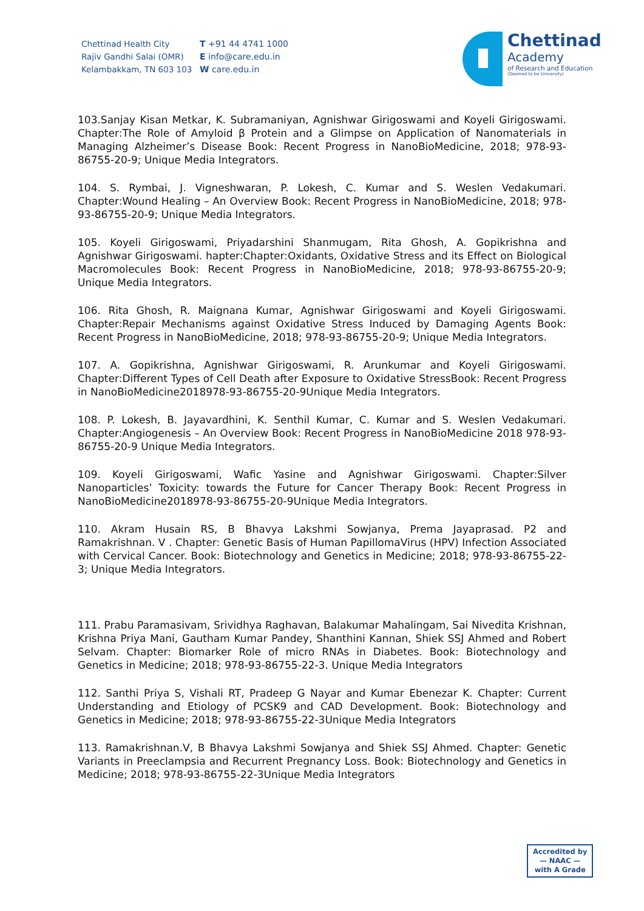Chettinad Health City
Rajiv Gandhi Salai (OMR)
Kelambakkam, TN 603 103
T +91 44 4741 1000
E info@care.edu.in
W care.edu.in
Chettinad
Academy
of Research and Education
(Deemed to be University)
103.Sanjay Kisan Metkar, K. Subramaniyan, Agnishwar Girigoswami and Koyeli Girigoswami. Chapter:The Role of Amyloid β Protein and a Glimpse on Application of Nanomaterials in Managing Alzheimer’s Disease Book: Recent Progress in NanoBioMedicine, 2018; 978-93-86755-20-9; Unique Media Integrators.
104. S. Rymbai, J. Vigneshwaran, P. Lokesh, C. Kumar and S. Weslen Vedakumari. Chapter:Wound Healing – An Overview Book: Recent Progress in NanoBioMedicine, 2018; 978-93-86755-20-9; Unique Media Integrators.
105. Koyeli Girigoswami, Priyadarshini Shanmugam, Rita Ghosh, A. Gopikrishna and Agnishwar Girigoswami. hapter:Chapter:Oxidants, Oxidative Stress and its Effect on Biological Macromolecules Book: Recent Progress in NanoBioMedicine, 2018; 978-93-86755-20-9; Unique Media Integrators.
106. Rita Ghosh, R. Maignana Kumar, Agnishwar Girigoswami and Koyeli Girigoswami. Chapter:Repair Mechanisms against Oxidative Stress Induced by Damaging Agents Book: Recent Progress in NanoBioMedicine, 2018; 978-93-86755-20-9; Unique Media Integrators.
107. A. Gopikrishna, Agnishwar Girigoswami, R. Arunkumar and Koyeli Girigoswami. Chapter:Different Types of Cell Death after Exposure to Oxidative StressBook: Recent Progress in NanoBioMedicine2018978-93-86755-20-9Unique Media Integrators.
108. P. Lokesh, B. Jayavardhini, K. Senthil Kumar, C. Kumar and S. Weslen Vedakumari. Chapter:Angiogenesis – An Overview Book: Recent Progress in NanoBioMedicine 2018 978-93-86755-20-9 Unique Media Integrators.
109. Koyeli Girigoswami, Wafic Yasine and Agnishwar Girigoswami. Chapter:Silver Nanoparticles’ Toxicity: towards the Future for Cancer Therapy Book: Recent Progress in NanoBioMedicine2018978-93-86755-20-9Unique Media Integrators.
110. Akram Husain RS, B Bhavya Lakshmi Sowjanya, Prema Jayaprasad. P2 and Ramakrishnan. V . Chapter: Genetic Basis of Human PapillomaVirus (HPV) Infection Associated with Cervical Cancer. Book: Biotechnology and Genetics in Medicine; 2018; 978-93-86755-22-3; Unique Media Integrators.
111. Prabu Paramasivam, Srividhya Raghavan, Balakumar Mahalingam, Sai Nivedita Krishnan, Krishna Priya Mani, Gautham Kumar Pandey, Shanthini Kannan, Shiek SSJ Ahmed and Robert Selvam. Chapter: Biomarker Role of micro RNAs in Diabetes. Book: Biotechnology and Genetics in Medicine; 2018; 978-93-86755-22-3. Unique Media Integrators
112. Santhi Priya S, Vishali RT, Pradeep G Nayar and Kumar Ebenezar K. Chapter: Current Understanding and Etiology of PCSK9 and CAD Development. Book: Biotechnology and Genetics in Medicine; 2018; 978-93-86755-22-3Unique Media Integrators
113. Ramakrishnan.V, B Bhavya Lakshmi Sowjanya and Shiek SSJ Ahmed. Chapter: Genetic Variants in Preeclampsia and Recurrent Pregnancy Loss. Book: Biotechnology and Genetics in Medicine; 2018; 978-93-86755-22-3Unique Media Integrators
Accredited by
— NAAC —
with A Grade